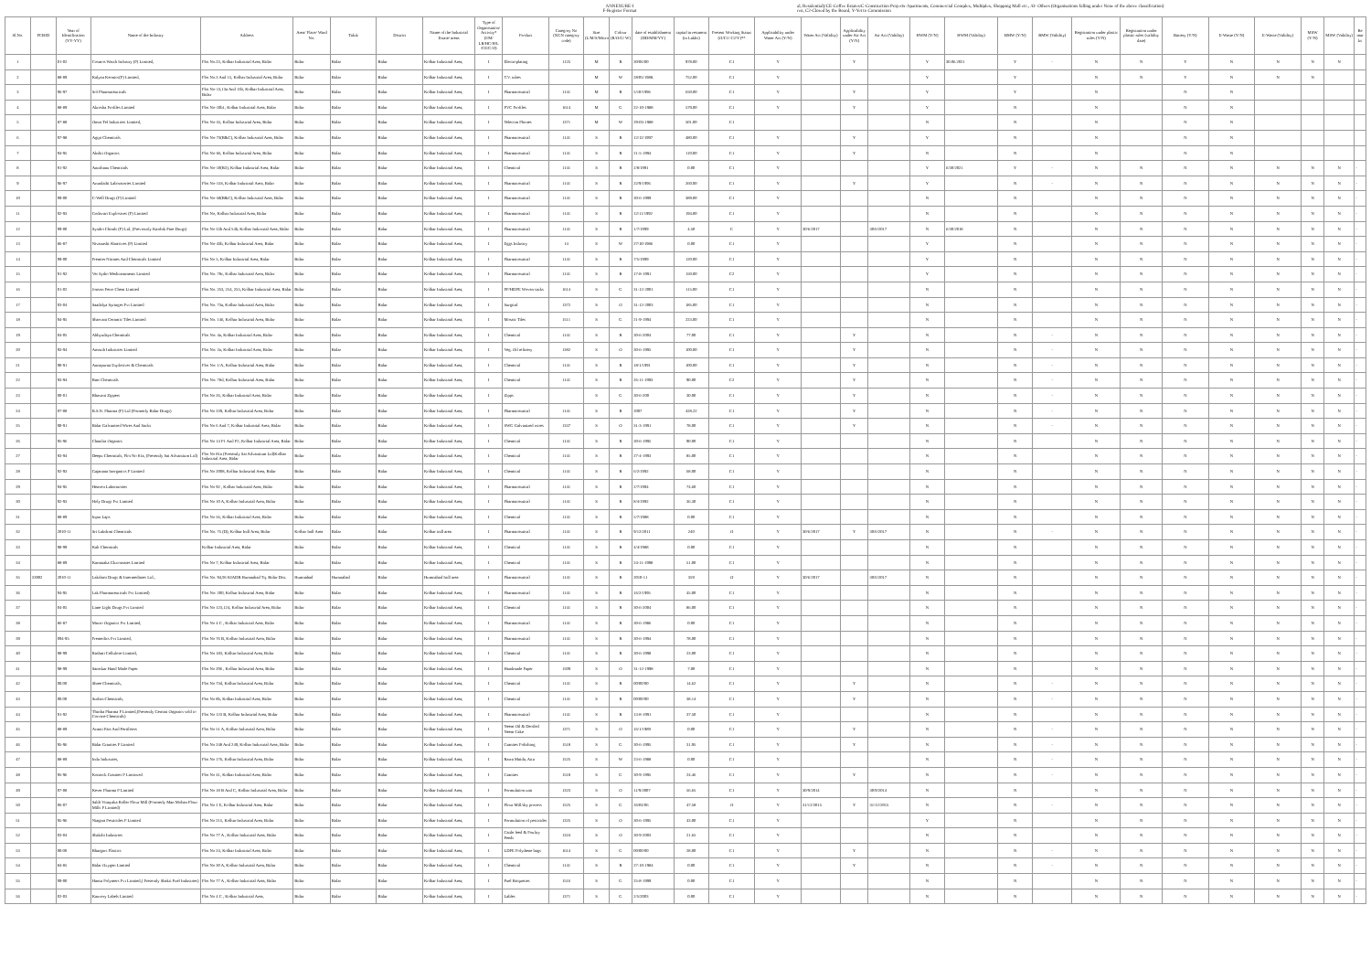ANNEXURE-I
F-Register Format
al, Residential)/CE-Coffee Estates/C-Construction Projects-Apartments, Commercial Complex, Multiplex, Shopping Mall etc., /O- Others (Organisations falling under None of the above classification)
ren, C2-Closed by the Board, Y-Yet to Commission
| Sl.No. | PCBID | Year of Identification (YY-YY) | Name of the Industry | Address | Area/ Place/ Ward No. | Taluk | District | Name of the Industrial Estate/ areas | Type of Organisation/ Activity* (I/M/ LB/HC/H/L /CE/C/O) | Product | Category No (XGN category code) | Size (L/M/S/Micro) | Colour (R/O/G/ W) | date of establishment (DD/MM/YY) | capital investment (in Lakhs) | Present Working Status (O/C1/ C2/Y)** | Applicability under Water Act (Y/N) | Water Act (Validity) | Applicability under Air Act (Y/N) | Air Act (Validity) | HWM (Y/N) | HWM (Validity) | BMW (Y/N) | BMW (Validity) | Registration under plastic rules (Y/N) | Registration under plastic rules (validity date) | Battery (Y/N) | E-Waste (Y/N) | E-Waste (Validity) | MSW (Y/N) | MSW (Validity) | Re mar ks |
| --- | --- | --- | --- | --- | --- | --- | --- | --- | --- | --- | --- | --- | --- | --- | --- | --- | --- | --- | --- | --- | --- | --- | --- | --- | --- | --- | --- | --- | --- | --- | --- | --- |
| 1 | | 01-02 | Cosmos Watch Industry (P) Limited, | Plot No.23, Kolhar Industrial Area, Bidar | Bidar | Bidar | Bidar | Kolhar Industrial Area, | I | Electroplating | 1125 | M | R | 30/06/00 | 978.00 | C1 | Y | | Y | | Y | 30.06.2021 | Y | - | N | N | Y | N | N | N | N | |
| 2 | | 88-89 | Kalyan Keonics(P) Limited, | Plot No.3 And 15, Kolhar Industrial Area, Bidar | Bidar | Bidar | Bidar | Kolhar Industrial Area, | I | T.V. tubes | | M | W | 28/05/1988. | 752.00 | C1 | Y | | | | Y | | Y | | N | N | Y | N | N | N | | |
| 3 | | 96-97 | Sol Pharmaceuticals | Plot No-13,13a And 13b, Kolhar Industrial Area, Bidar | Bidar | Bidar | Bidar | Kolhar Industrial Area, | I | Pharmaceutical | 1141 | M | R | 5/10/1996 | 650.00 | C1 | Y | | Y | | Y | | Y | | N | | N | N | | | | |
| 4 | | 88-89 | Akrosha Profiles Limited | Plot No-10b1, Kolhar Industrial Area, Bidar | Bidar | Bidar | Bidar | Kolhar Industrial Area, | I | PVC Profiles | 1614 | M | G | 22-10-1988 | 579.00 | C1 | Y | | Y | | Y | | N | | N | | N | N | | | | |
| 5 | | 87-88 | Omni Tel Industries Limited, | Plot No-55, Kolhar Industrial Area, Bidar | Bidar | Bidar | Bidar | Kolhar Industrial Area, | I | Telecom Phones | 1371 | M | W | 29-03-1988 | 501.00 | C1 | | | | | N | | N | | N | | N | N | | | | |
| 6 | | 97-98 | Agtpi Chemicals | Plot No-73(B&C), Kolhar Industrial Area, Bidar | Bidar | Bidar | Bidar | Kolhar Industrial Area, | I | Pharmaceutical | 1141 | S | R | 12/12/1997 | 480.00 | C1 | Y | | Y | | Y | | N | | N | | N | N | | | | |
| 7 | | 94-95 | Akshit Organics | Plot No-66, Kolhar Industrial Area, Bidar | Bidar | Bidar | Bidar | Kolhar Industrial Area, | I | Pharmaceutical | 1141 | S | R | 21-5-1994 | 110.00 | C1 | Y | | Y | | N | | N | | N | | N | N | | | | |
| 8 | | 91-92 | Anushanu Chemicals | Plot No-10(B3), Kolhar Industrial Area, Bidar | Bidar | Bidar | Bidar | Kolhar Industrial Area, | I | Chemical | 1141 | S | R | 2/8/1991 | 0.00 | C1 | Y | | | | Y | 6/30/2021 | Y | - | N | N | N | N | N | N | N | - |
| 9 | | 96-97 | Arundathi Laboratories Limited | Plot No-15S, Kolhar Industrial Area, Bidar | Bidar | Bidar | Bidar | Kolhar Industrial Area, | I | Pharmaceutical | 1141 | S | R | 22/9/1996 | 260.00 | C1 | Y | | Y | | Y | | N | - | N | N | N | N | N | N | N | - |
| 10 | | 99-00 | C-Well Drugs (P) Limited | Plot No-58(B&C), Kolhar Industrial Area, Bidar | Bidar | Bidar | Bidar | Kolhar Industrial Area, | I | Pharmaceutical | 1141 | S | R | 30-6-1999 | 389.00 | C1 | Y | | | | N | | N | | N | N | N | N | N | N | N | - |
| 11 | | 92-93 | Godavari Explosives (P) Limited | Plot No, Kolhar Industrial Area, Bidar | Bidar | Bidar | Bidar | Kolhar Industrial Area, | I | Pharmaceutical | 1141 | S | R | 12/11/1992 | 194.00 | C1 | Y | | | | N | | N | | N | N | N | N | N | N | N | - |
| 12 | | 99-00 | Syntho Chirals (P) Ltd, (Previously Karthik Fine Drugs) | Plot No 53b And 54b, Kolhar Industrial Area, Bidar | Bidar | Bidar | Bidar | Kolhar Industrial Area, | I | Pharmaceutical | 1141 | S | R | 1/7/1999 | 4.50 | C | Y | 30/6/2017 | | 30/6/2017 | N | 6/30/2018 | N | | N | N | N | N | N | N | N | - |
| 13 | | 86-87 | Nivanashi Abrasives (P) Limited | Plot No-43b, Kolhar Industrial Area, Bidar | Bidar | Bidar | Bidar | Kolhar Industrial Area, | I | Eggs Industry | 14 | S | W | 27/10/1986 | 0.00 | C1 | Y | | | | Y | | N | | N | N | N | N | N | N | N | - |
| 14 | | 99-00 | Premier Nitrates And Chemicals Limited | Plot No 5, Kolhar Industrial Area, Bidar | Bidar | Bidar | Bidar | Kolhar Industrial Area, | I | Pharmaceutical | 1141 | S | R | 7/5/1999 | 120.00 | C1 | Y | | | | Y | | N | | N | N | N | N | N | N | N | - |
| 15 | | 91-92 | Vet Sytho Medicamments Limited | Plot No. 78c, Kolhar Industrial Area, Bidar | Bidar | Bidar | Bidar | Kolhar Industrial Area, | I | Pharmaceutical | 1141 | S | R | 17-8-1991 | 150.00 | C2 | Y | | | | Y | | N | | N | N | N | N | N | N | N | - |
| 16 | | 01-02 | Jonson Petro Chem Limited | Plot No. 253, 254, 255, Kolhar Industrial Area, Bidar | Bidar | Bidar | Bidar | Kolhar Industrial Area, | I | PP/HDPE Woven sacks | 1614 | S | G | 31-12-2001 | 115.00 | C1 | Y | | | | N | | N | | N | N | N | N | N | N | N | - |
| 17 | | 03-04 | Saadalya Syringes Pvt Limited | Plot No. 73a, Kolhar Industrial Area, Bidar | Bidar | Bidar | Bidar | Kolhar Industrial Area, | I | Surgical | 1372 | S | O | 31-12-2003 | 185.00 | C1 | Y | | | | N | | N | | N | N | N | N | N | N | N | - |
| 18 | | 94-95 | Sharvani Ceramic Tiles Limited | Plot No. 146, Kolhar Industrial Area, Bidar | Bidar | Bidar | Bidar | Kolhar Industrial Area, | I | Mosaic Tiles | 1511 | S | G | 21-9-1994 | 223.00 | C1 | Y | | | | N | | N | | N | N | N | N | N | N | N | - |
| 19 | | 04-05 | Abhyudaya Chemicals | Plot No: 4a, Kolhar Industrial Area, Bidar | Bidar | Bidar | Bidar | Kolhar Industrial Area, | I | Chemical | 1141 | S | R | 30-6-2004 | 77.00 | C1 | Y | | Y | | N | | N | - | N | N | N | N | N | N | N | - |
| 20 | | 93-94 | Amruth Industries Limited | Plot No: 2a, Kolhar Industrial Area, Bidar | Bidar | Bidar | Bidar | Kolhar Industrial Area, | I | Veg. Oil refinery | 1382 | S | O | 30-6-1995 | 100.00 | C1 | Y | | Y | | N | | N | - | N | N | N | N | N | N | N | - |
| 21 | | 90-91 | Annapurna Explosives & Chemicals | Plot No: 1/A, Kolhar Industrial Area, Bidar | Bidar | Bidar | Bidar | Kolhar Industrial Area, | I | Chemical | 1141 | S | R | 18/1/1991 | 100.00 | C1 | Y | | Y | | N | | N | - | N | N | N | N | N | N | N | - |
| 22 | | 93-94 | Bms Chemicals | Plot No: 78d, Kolhar Industrial Area, Bidar | Bidar | Bidar | Bidar | Kolhar Industrial Area, | I | Chemical | 1141 | S | R | 26-11-1993 | 90.00 | C2 | Y | | Y | | N | | N | - | N | N | N | N | N | N | N | - |
| 23 | | 00-01 | Bhavani Zippers | Plot No 26, Kolhar Industrial Area, Bidar | Bidar | Bidar | Bidar | Kolhar Industrial Area, | I | Zipps | | S | G | 30-6-200 | 30.00 | C1 | Y | | Y | | N | | N | - | N | N | N | N | N | N | N | - |
| 24 | | 07-08 | B.S.N. Pharma (P) Ltd (Formerly Bidar Drugs) | Plot No 239, Kolhar Industrial Area, Bidar | Bidar | Bidar | Bidar | Kolhar Industrial Area, | I | Pharmaceutical | 1141 | S | R | 2007 | 428.22 | C1 | Y | | Y | | N | | N | - | N | N | N | N | N | N | N | - |
| 25 | | 90-91 | Bidar Galvanised Wires And Sacks | Plot No 6 And 7, Kolhar Industrial Area, Bidar | Bidar | Bidar | Bidar | Kolhar Industrial Area, | I | SWG Galvanized wires | 1337 | S | O | 31-3-1991 | 78.00 | C1 | Y | | Y | | N | | N | - | N | N | N | N | N | N | N | - |
| 26 | | 95-96 | Chandra Organics | Plot No 14 P1 And P2, Kolhar Industrial Area, Bidar | Bidar | Bidar | Bidar | Kolhar Industrial Area, | I | Chemical | 1141 | S | R | 30-6-1995 | 90.00 | C1 | Y | | | | N | | N | | N | N | N | N | N | N | N | - |
| 27 | | 93-94 | Deepu Chemicals, Plot No 81a, (Presently Sai Advantium Ltd) | Plot No 81a (Presently Sai Advantium Ltd)Kolhar Industrial Area, Bidar | Bidar | Bidar | Bidar | Kolhar Industrial Area, | I | Chemical | 1141 | S | R | 27-4-1993 | 85.00 | C1 | Y | | | | N | | N | | N | N | N | N | N | N | N | - |
| 28 | | 92-93 | Gajanana Inorganics P Limited | Plot No 2008, Kolhar Industrial Area, Bidar | Bidar | Bidar | Bidar | Kolhar Industrial Area, | I | Chemical | 1141 | S | R | 6/2/1992 | 68.00 | C1 | Y | | | | N | | N | | N | N | N | N | N | N | N | - |
| 29 | | 94-95 | Heaven Laboratories | Plot No 92 , Kolhar Industrial Area, Bidar | Bidar | Bidar | Bidar | Kolhar Industrial Area, | I | Pharmaceutical | 1141 | S | R | 2/7/1994 | 74.60 | C1 | Y | | | | N | | N | | N | N | N | N | N | N | N | - |
| 30 | | 92-93 | Holy Drugs Pvt Limited | Plot No 10 A, Kolhar Industrial Area, Bidar | Bidar | Bidar | Bidar | Kolhar Industrial Area, | I | Pharmaceutical | 1141 | S | R | 8/4/1992 | 36.30 | C1 | Y | | | | N | | N | | N | N | N | N | N | N | N | - |
| 31 | | 88-89 | Input Laps | Plot No 56, Kolhar Industrial Area, Bidar | Bidar | Bidar | Bidar | Kolhar Industrial Area, | I | Chemical | 1141 | S | R | 5/7/1988 | 0.00 | C1 | Y | | | | N | | N | | N | N | N | N | N | N | N | - |
| 32 | | 2010-11 | Sri Lakshmi Chemicals | Plot No. 75 (D), Kolhar Indl Area, Bidar | Kolhar Indl Area | Bidar | Bidar | Kolhar indl area | I | Pharmaceutical | 1141 | S | R | 9/12/2011 | 240 | O | Y | 30/6/2017 | Y | 30/6/2017 | N | | N | - | N | N | N | N | N | N | N | - |
| 33 | | 98-99 | Kali Chemicals | Kolhar Industrial Area, Bidar | Bidar | Bidar | Bidar | Kolhar Industrial Area, | I | Chemical | 1141 | S | R | 4/4/1988 | 0.00 | C1 | Y | | | | N | | N | | N | N | N | N | N | N | N | - |
| 34 | | 88-89 | Karnataka Glucomates Limited | Plot No 7, Kolhar Industrial Area, Bidar | Bidar | Bidar | Bidar | Kolhar Industrial Area, | I | Chemical | 1141 | S | R | 24-11-1998 | 51.00 | C1 | Y | | | | N | | N | | N | N | N | N | N | N | N | - |
| 35 | 33902 | 2010-11 | Lakshmi Drugs & Intermediates Ltd., | Plot No. 94,95 KIADB Humnabad Tq. Bidar Dist. | Humnabad | Humnabad | Bidar | Humnabad Indl area | I | Pharmaceutical | 1141 | S | R | 2010-11 | 359 | O | Y | 30/6/2017 | | 30/6/2017 | N | | N | | N | N | N | N | N | N | N | - |
| 36 | | 94-95 | Lak Pharmaceuticals Pvt Limited) | Plot No: 200, Kolhar Industrial Area, Bidar | Bidar | Bidar | Bidar | Kolhar Industrial Area, | I | Pharmaceutical | 1141 | S | R | 16/2/1995 | 45.00 | C1 | Y | | | | N | | N | | N | N | N | N | N | N | N | - |
| 37 | | 04-05 | Lime Light Drugs Pvt Limited | Plot No 123,124, Kolhar Industrial Area, Bidar | Bidar | Bidar | Bidar | Kolhar Industrial Area, | I | Chemical | 1141 | S | R | 30-6-2004 | 86.00 | C1 | Y | | | | N | | N | | N | N | N | N | N | N | N | - |
| 38 | | 86-87 | Macro Organics Pvt Limited, | Plot No 4 C , Kolhar Industrial Area, Bidar | Bidar | Bidar | Bidar | Kolhar Industrial Area, | I | Pharmaceutical | 1141 | S | R | 30-6-1986 | 0.00 | C1 | Y | | | | N | | N | | N | N | N | N | N | N | N | - |
| 39 | | 094-95 | Premedics Pvt Limited, | Plot No 76 B, Kolhar Industrial Area, Bidar | Bidar | Bidar | Bidar | Kolhar Industrial Area, | I | Pharmaceutical | 1141 | S | R | 30-6-1994 | 78.00 | C1 | Y | | | | N | | N | | N | N | N | N | N | N | N | - |
| 40 | | 98-99 | Rashmi Cellulose Limited, | Plot No 183, Kolhar Industrial Area, Bidar | Bidar | Bidar | Bidar | Kolhar Industrial Area, | I | Chemical | 1141 | S | R | 30-6-1998 | 23.00 | C1 | Y | | | | N | | N | | N | N | N | N | N | N | N | - |
| 41 | | 98-99 | Samskar Hand Made Paper | Plot No 206 , Kolhar Industrial Area, Bidar | Bidar | Bidar | Bidar | Kolhar Industrial Area, | I | Handmade Paper | 1509 | S | O | 31-12-1998 | 7.00 | C1 | Y | | | | N | | N | | N | N | N | N | N | N | N | - |
| 42 | | 00.00 | Shree Chemicals, | Plot No 73d, Kolhar Industrial Area, Bidar | Bidar | Bidar | Bidar | Kolhar Industrial Area, | I | Chemical | 1141 | S | R | 00/00/00 | 14.62 | C1 | Y | | Y | | N | | N | - | N | N | N | N | N | N | N | - |
| 43 | | 00.00 | Sushas Chemicals, | Plot No 8b, Kolhar Industrial Area, Bidar | Bidar | Bidar | Bidar | Kolhar Industrial Area, | I | Chemical | 1141 | S | R | 00/00/00 | 38.14 | C1 | Y | | Y | | N | | N | - | N | N | N | N | N | N | N | - |
| 44 | | 91-92 | Thirtha Pharma P Limited,(Presently Gemini Organics sold to Corvine Chemicals) | Plot No 123 B, Kolhar Industrial Area, Bidar | Bidar | Bidar | Bidar | Kolhar Industrial Area, | I | Pharmaceutical | 1141 | S | R | 13-8-1991 | 37.50 | C1 | Y | | | | N | | N | | N | N | N | N | N | N | N | - |
| 45 | | 88-89 | Avanti Fats And Fertilisers | Plot No 51 A, Kolhar Industrial Area, Bidar | Bidar | Bidar | Bidar | Kolhar Industrial Area, | I | Neem Oil & Deoiled Neem Cake | 1371 | S | O | 16/1/1989 | 0.00 | C1 | Y | | Y | | N | | N | - | N | N | N | N | N | N | N | - |
| 46 | | 95-96 | Bidar Granites P Limited | Plot No 248 And 249, Kolhar Industrial Area, Bidar | Bidar | Bidar | Bidar | Kolhar Industrial Area, | I | Granites Polishing | 1518 | S | G | 30-6-1995 | 31.95 | C1 | Y | | Y | | N | | N | - | N | N | N | N | N | N | N | - |
| 47 | | 88-89 | Indu Industries, | Plot No 176, Kolhar Industrial Area, Bidar | Bidar | Bidar | Bidar | Kolhar Industrial Area, | I | Rawa Maida, Atta | 1525 | S | W | 23-6-1988 | 0.00 | C1 | Y | | | | N | | N | - | N | N | N | N | N | N | N | - |
| 48 | | 95-96 | Konarck Granites P Limitwed | Plot No 41, Kolhar Industrial Area, Bidar | Bidar | Bidar | Bidar | Kolhar Industrial Area, | I | Granites | 1518 | S | G | 30-9-1995 | 24.46 | C1 | Y | | Y | | N | | N | - | N | N | N | N | N | N | N | - |
| 49 | | 07-08 | Kever Pharma P Limited | Plot No 18 B And C, Kolhar Industrial Area, Bidar | Bidar | Bidar | Bidar | Kolhar Industrial Area, | I | Formulation unit | 1323 | S | O | 11/9/2007 | 56.65 | C1 | Y | 30/9/2014 | | 30/9/2014 | N | | N | | N | N | N | N | N | N | N | - |
| 50 | | 06-07 | Saldi Vinayaka Roller Flour Mill (Formerly Man Mohan Flour Mills P Limited) | Plot No 2 E, Kolhar Industrial Area, Bidar | Bidar | Bidar | Bidar | Kolhar Industrial Area, | I | Flour Mill/dry process | 1525 | S | G | 26/04/06 | 47.58 | O | Y | 31/12/2015 | Y | 31/12/2015 | N | | N | - | N | N | N | N | N | N | N | - |
| 51 | | 95-96 | Niagara Pesticides P Limited | Plot No 215, Kolhar Industrial Area, Bidar | Bidar | Bidar | Bidar | Kolhar Industrial Area, | I | Formulation of pesticides | 1325 | S | O | 30-6-1995 | 43.00 | C1 | Y | | | | Y | | N | | N | N | N | N | N | N | N | - |
| 52 | | 03-04 | Shakthi Industries | Plot No 77 A , Kolhar Industrial Area, Bidar | Bidar | Bidar | Bidar | Kolhar Industrial Area, | I | Cattle feed & Poultry Feeds | 1324 | S | O | 30-9-2003 | 21.65 | C1 | Y | | | | N | | N | | N | N | N | N | N | N | N | - |
| 53 | | 00.00 | Bhargavi Plastics | Plot No 24, Kolhar Industrial Area, Bidar | Bidar | Bidar | Bidar | Kolhar Industrial Area, | I | LDPE Polythene bags | 1614 | S | G | 00/00/00 | 28.00 | C1 | Y | | Y | | N | | N | - | N | N | N | N | N | N | N | - |
| 54 | | 84-85 | Bidar Oxygen Limited | Plot No 30 A, Kolhar Industrial Area, Bidar | Bidar | Bidar | Bidar | Kolhar Industrial Area, | I | Chemical | 1141 | S | R | 27-10-1984 | 0.00 | C1 | Y | | Y | | N | | N | - | N | N | N | N | N | N | N | - |
| 55 | | 99-00 | Hansa Polymers Pvt Limited,( Presently Shakti Fuel Industries) | Plot No 77 A , Kolhar Industrial Area, Bidar | Bidar | Bidar | Bidar | Kolhar Industrial Area, | I | Fuel Briquettes | 1516 | S | G | 25-8-1999 | 0.00 | C1 | Y | | | | N | | N | | N | N | N | N | N | N | N | - |
| 56 | | 02-03 | Kauvery Labels Limited | Plot No 4 C , Kolhar Industrial Area, | Bidar | Bidar | Bidar | Kolhar Industrial Area, | I | Lables | 1371 | S | G | 2/5/2003 | 0.00 | C1 | Y | | | | N | | N | | N | N | N | N | N | N | N | - |